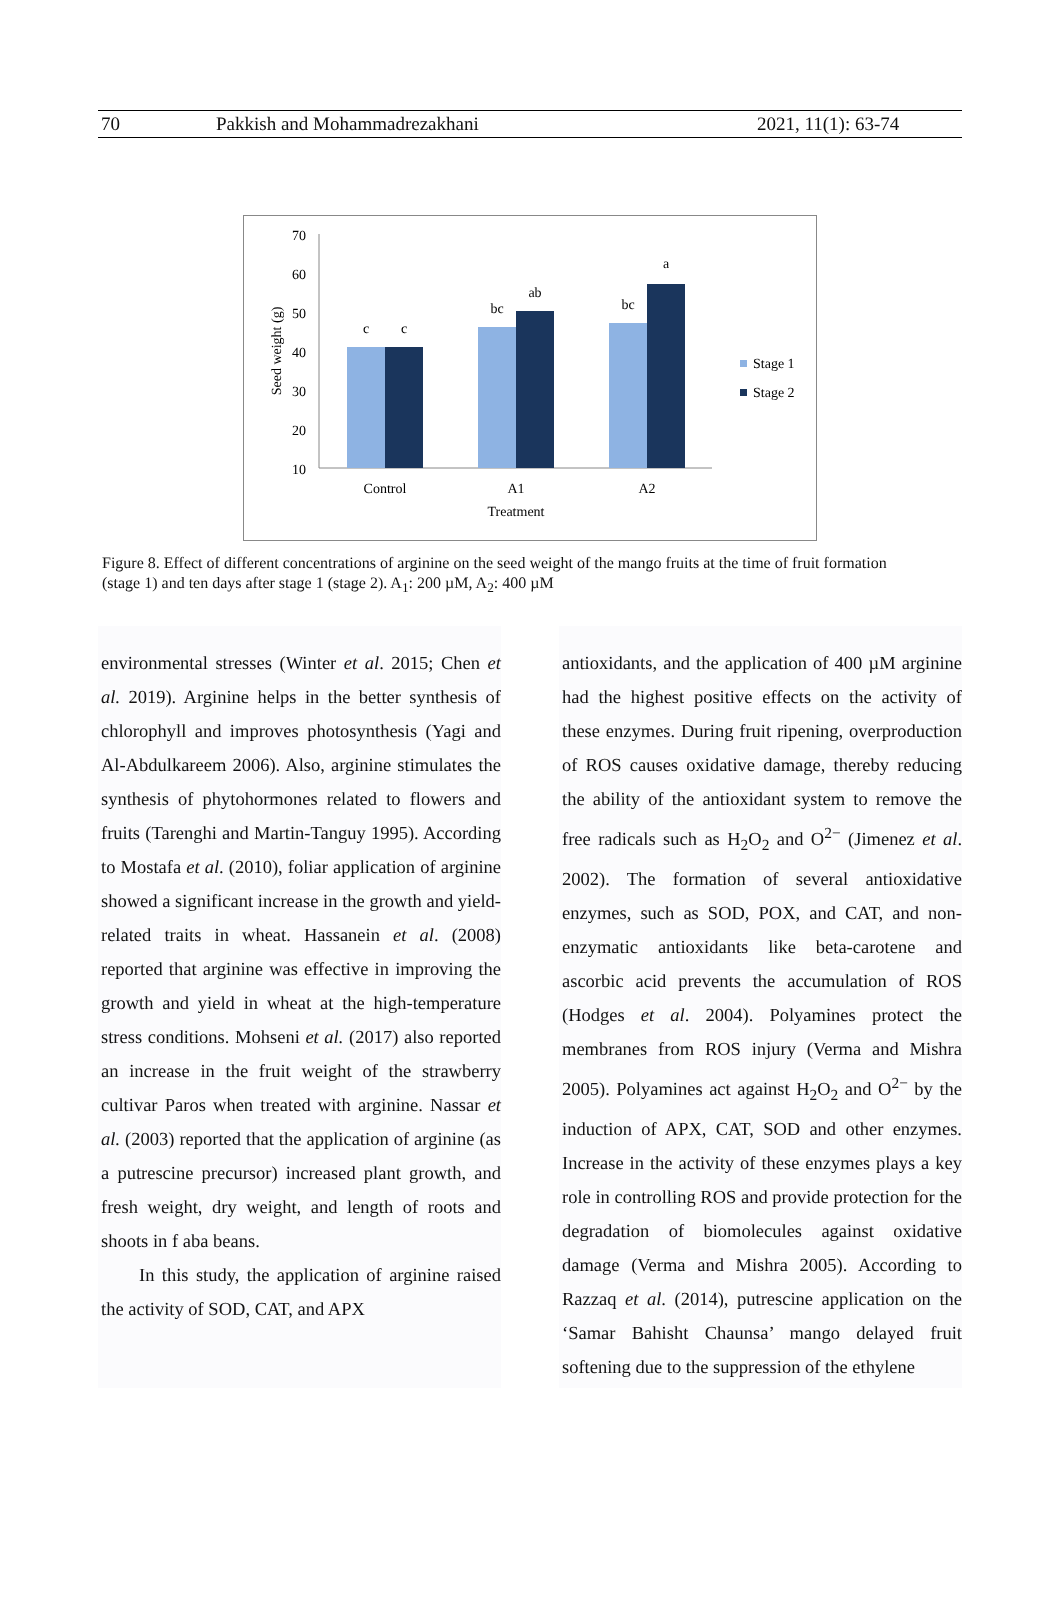70 Pakkish and Mohammadrezakhani 2021, 11(1): 63-74
70
60
50
40
30
20
10
Seed weight (g)
c
c
bc
ab
bc
a
Control
A1
A2
Treatment
Stage 1
Stage 2
Figure 8. Effect of different concentrations of arginine on the seed weight of the mango fruits at the time of fruit formation (stage 1) and ten days after stage 1 (stage 2). A<sub>1</sub>: 200 µM, A<sub>2</sub>: 400 µM
environmental stresses (Winter et al. 2015; Chen et al. 2019). Arginine helps in the better synthesis of chlorophyll and improves photosynthesis (Yagi and Al-Abdulkareem 2006). Also, arginine stimulates the synthesis of phytohormones related to flowers and fruits (Tarenghi and Martin-Tanguy 1995). According to Mostafa et al. (2010), foliar application of arginine showed a significant increase in the growth and yield-related traits in wheat. Hassanein et al. (2008) reported that arginine was effective in improving the growth and yield in wheat at the high-temperature stress conditions. Mohseni et al. (2017) also reported an increase in the fruit weight of the strawberry cultivar Paros when treated with arginine. Nassar et al. (2003) reported that the application of arginine (as a putrescine precursor) increased plant growth, and fresh weight, dry weight, and length of roots and shoots in f aba beans.
In this study, the application of arginine raised the activity of SOD, CAT, and APX
antioxidants, and the application of 400 µM arginine had the highest positive effects on the activity of these enzymes. During fruit ripening, overproduction of ROS causes oxidative damage, thereby reducing the ability of the antioxidant system to remove the free radicals such as H<sub>2</sub>O<sub>2</sub> and O<sup>2−</sup> (Jimenez et al. 2002). The formation of several antioxidative enzymes, such as SOD, POX, and CAT, and non-enzymatic antioxidants like beta-carotene and ascorbic acid prevents the accumulation of ROS (Hodges et al. 2004). Polyamines protect the membranes from ROS injury (Verma and Mishra 2005). Polyamines act against H<sub>2</sub>O<sub>2</sub> and O<sup>2−</sup> by the induction of APX, CAT, SOD and other enzymes. Increase in the activity of these enzymes plays a key role in controlling ROS and provide protection for the degradation of biomolecules against oxidative damage (Verma and Mishra 2005). According to Razzaq et al. (2014), putrescine application on the ‘Samar Bahisht Chaunsa’ mango delayed fruit softening due to the suppression of the ethylene